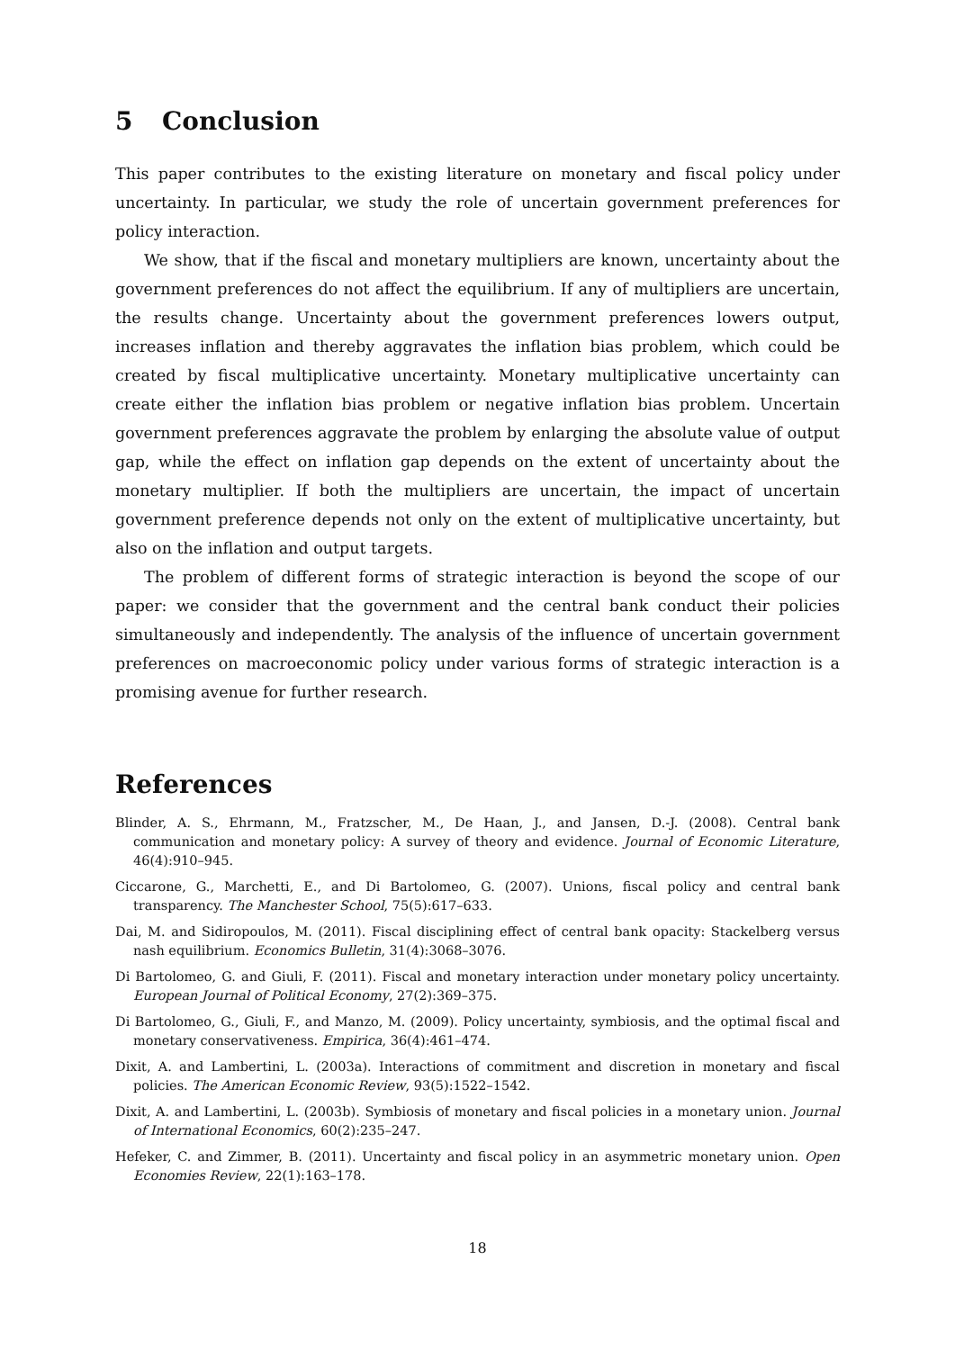5 Conclusion
This paper contributes to the existing literature on monetary and fiscal policy under uncertainty. In particular, we study the role of uncertain government preferences for policy interaction.
We show, that if the fiscal and monetary multipliers are known, uncertainty about the government preferences do not affect the equilibrium. If any of multipliers are uncertain, the results change. Uncertainty about the government preferences lowers output, increases inflation and thereby aggravates the inflation bias problem, which could be created by fiscal multiplicative uncertainty. Monetary multiplicative uncertainty can create either the inflation bias problem or negative inflation bias problem. Uncertain government preferences aggravate the problem by enlarging the absolute value of output gap, while the effect on inflation gap depends on the extent of uncertainty about the monetary multiplier. If both the multipliers are uncertain, the impact of uncertain government preference depends not only on the extent of multiplicative uncertainty, but also on the inflation and output targets.
The problem of different forms of strategic interaction is beyond the scope of our paper: we consider that the government and the central bank conduct their policies simultaneously and independently. The analysis of the influence of uncertain government preferences on macroeconomic policy under various forms of strategic interaction is a promising avenue for further research.
References
Blinder, A. S., Ehrmann, M., Fratzscher, M., De Haan, J., and Jansen, D.-J. (2008). Central bank communication and monetary policy: A survey of theory and evidence. Journal of Economic Literature, 46(4):910–945.
Ciccarone, G., Marchetti, E., and Di Bartolomeo, G. (2007). Unions, fiscal policy and central bank transparency. The Manchester School, 75(5):617–633.
Dai, M. and Sidiropoulos, M. (2011). Fiscal disciplining effect of central bank opacity: Stackelberg versus nash equilibrium. Economics Bulletin, 31(4):3068–3076.
Di Bartolomeo, G. and Giuli, F. (2011). Fiscal and monetary interaction under monetary policy uncertainty. European Journal of Political Economy, 27(2):369–375.
Di Bartolomeo, G., Giuli, F., and Manzo, M. (2009). Policy uncertainty, symbiosis, and the optimal fiscal and monetary conservativeness. Empirica, 36(4):461–474.
Dixit, A. and Lambertini, L. (2003a). Interactions of commitment and discretion in monetary and fiscal policies. The American Economic Review, 93(5):1522–1542.
Dixit, A. and Lambertini, L. (2003b). Symbiosis of monetary and fiscal policies in a monetary union. Journal of International Economics, 60(2):235–247.
Hefeker, C. and Zimmer, B. (2011). Uncertainty and fiscal policy in an asymmetric monetary union. Open Economies Review, 22(1):163–178.
18